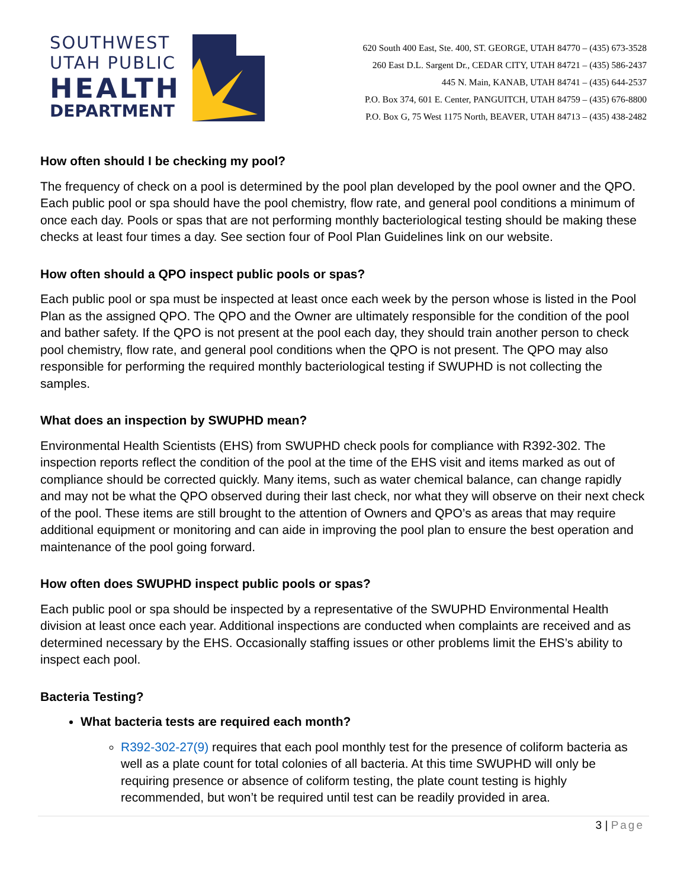SOUTHWEST
UTAH PUBLIC
HEALTH
DEPARTMENT
620 South 400 East, Ste. 400, ST. GEORGE, UTAH 84770 – (435) 673-3528
260 East D.L. Sargent Dr., CEDAR CITY, UTAH 84721 – (435) 586-2437
445 N. Main, KANAB, UTAH 84741 – (435) 644-2537
P.O. Box 374, 601 E. Center, PANGUITCH, UTAH 84759 – (435) 676-8800
P.O. Box G, 75 West 1175 North, BEAVER, UTAH 84713 – (435) 438-2482
How often should I be checking my pool?
The frequency of check on a pool is determined by the pool plan developed by the pool owner and the QPO. Each public pool or spa should have the pool chemistry, flow rate, and general pool conditions a minimum of once each day. Pools or spas that are not performing monthly bacteriological testing should be making these checks at least four times a day. See section four of Pool Plan Guidelines link on our website.
How often should a QPO inspect public pools or spas?
Each public pool or spa must be inspected at least once each week by the person whose is listed in the Pool Plan as the assigned QPO. The QPO and the Owner are ultimately responsible for the condition of the pool and bather safety. If the QPO is not present at the pool each day, they should train another person to check pool chemistry, flow rate, and general pool conditions when the QPO is not present. The QPO may also responsible for performing the required monthly bacteriological testing if SWUPHD is not collecting the samples.
What does an inspection by SWUPHD mean?
Environmental Health Scientists (EHS) from SWUPHD check pools for compliance with R392-302. The inspection reports reflect the condition of the pool at the time of the EHS visit and items marked as out of compliance should be corrected quickly. Many items, such as water chemical balance, can change rapidly and may not be what the QPO observed during their last check, nor what they will observe on their next check of the pool. These items are still brought to the attention of Owners and QPO’s as areas that may require additional equipment or monitoring and can aide in improving the pool plan to ensure the best operation and maintenance of the pool going forward.
How often does SWUPHD inspect public pools or spas?
Each public pool or spa should be inspected by a representative of the SWUPHD Environmental Health division at least once each year. Additional inspections are conducted when complaints are received and as determined necessary by the EHS. Occasionally staffing issues or other problems limit the EHS’s ability to inspect each pool.
Bacteria Testing?
What bacteria tests are required each month?
R392-302-27(9) requires that each pool monthly test for the presence of coliform bacteria as well as a plate count for total colonies of all bacteria. At this time SWUPHD will only be requiring presence or absence of coliform testing, the plate count testing is highly recommended, but won’t be required until test can be readily provided in area.
3 | Page